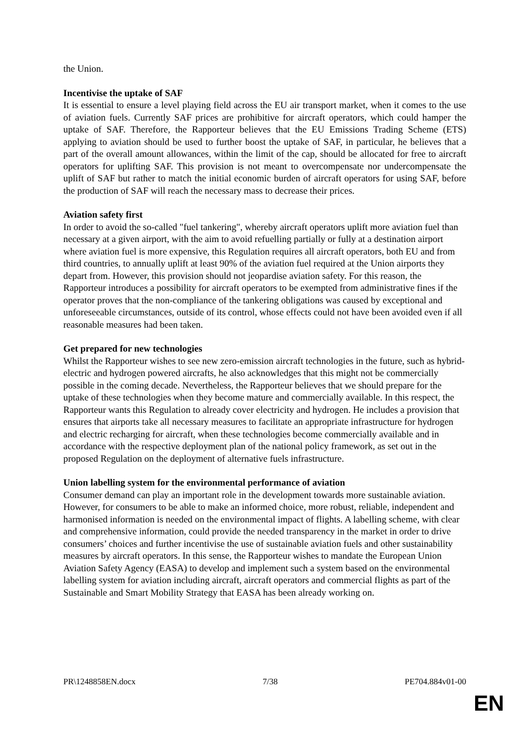the Union.
Incentivise the uptake of SAF
It is essential to ensure a level playing field across the EU air transport market, when it comes to the use of aviation fuels. Currently SAF prices are prohibitive for aircraft operators, which could hamper the uptake of SAF. Therefore, the Rapporteur believes that the EU Emissions Trading Scheme (ETS) applying to aviation should be used to further boost the uptake of SAF, in particular, he believes that a part of the overall amount allowances, within the limit of the cap, should be allocated for free to aircraft operators for uplifting SAF. This provision is not meant to overcompensate nor undercompensate the uplift of SAF but rather to match the initial economic burden of aircraft operators for using SAF, before the production of SAF will reach the necessary mass to decrease their prices.
Aviation safety first
In order to avoid the so-called "fuel tankering", whereby aircraft operators uplift more aviation fuel than necessary at a given airport, with the aim to avoid refuelling partially or fully at a destination airport where aviation fuel is more expensive, this Regulation requires all aircraft operators, both EU and from third countries, to annually uplift at least 90% of the aviation fuel required at the Union airports they depart from. However, this provision should not jeopardise aviation safety. For this reason, the Rapporteur introduces a possibility for aircraft operators to be exempted from administrative fines if the operator proves that the non-compliance of the tankering obligations was caused by exceptional and unforeseeable circumstances, outside of its control, whose effects could not have been avoided even if all reasonable measures had been taken.
Get prepared for new technologies
Whilst the Rapporteur wishes to see new zero-emission aircraft technologies in the future, such as hybrid-electric and hydrogen powered aircrafts, he also acknowledges that this might not be commercially possible in the coming decade. Nevertheless, the Rapporteur believes that we should prepare for the uptake of these technologies when they become mature and commercially available. In this respect, the Rapporteur wants this Regulation to already cover electricity and hydrogen. He includes a provision that ensures that airports take all necessary measures to facilitate an appropriate infrastructure for hydrogen and electric recharging for aircraft, when these technologies become commercially available and in accordance with the respective deployment plan of the national policy framework, as set out in the proposed Regulation on the deployment of alternative fuels infrastructure.
Union labelling system for the environmental performance of aviation
Consumer demand can play an important role in the development towards more sustainable aviation. However, for consumers to be able to make an informed choice, more robust, reliable, independent and harmonised information is needed on the environmental impact of flights. A labelling scheme, with clear and comprehensive information, could provide the needed transparency in the market in order to drive consumers’ choices and further incentivise the use of sustainable aviation fuels and other sustainability measures by aircraft operators. In this sense, the Rapporteur wishes to mandate the European Union Aviation Safety Agency (EASA) to develop and implement such a system based on the environmental labelling system for aviation including aircraft, aircraft operators and commercial flights as part of the Sustainable and Smart Mobility Strategy that EASA has been already working on.
PR\1248858EN.docx 7/38 PE704.884v01-00
EN